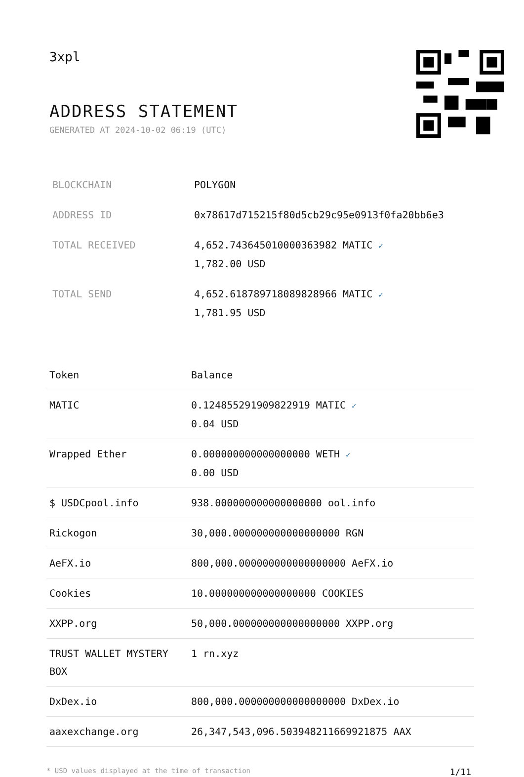3xpl
ADDRESS STATEMENT
GENERATED AT 2024-10-02 06:19 (UTC)
| BLOCKCHAIN | POLYGON |
| ADDRESS ID | 0x78617d715215f80d5cb29c95e0913f0fa20bb6e3 |
| TOTAL RECEIVED | 4,652.743645010000363982 MATIC ✓ 1,782.00 USD |
| TOTAL SEND | 4,652.618789718089828966 MATIC ✓ 1,781.95 USD |
| Token | Balance |
| --- | --- |
| MATIC | 0.124855291909822919 MATIC ✓ 0.04 USD |
| Wrapped Ether | 0.000000000000000000 WETH ✓ 0.00 USD |
| $ USDCpool.info | 938.000000000000000000 ool.info |
| Rickogon | 30,000.000000000000000000 RGN |
| AeFX.io | 800,000.000000000000000000 AeFX.io |
| Cookies | 10.000000000000000000 COOKIES |
| XXPP.org | 50,000.000000000000000000 XXPP.org |
| TRUST WALLET MYSTERY BOX | 1 rn.xyz |
| DxDex.io | 800,000.000000000000000000 DxDex.io |
| aaxexchange.org | 26,347,543,096.503948211669921875 AAX |
* USD values displayed at the time of transaction 1/11